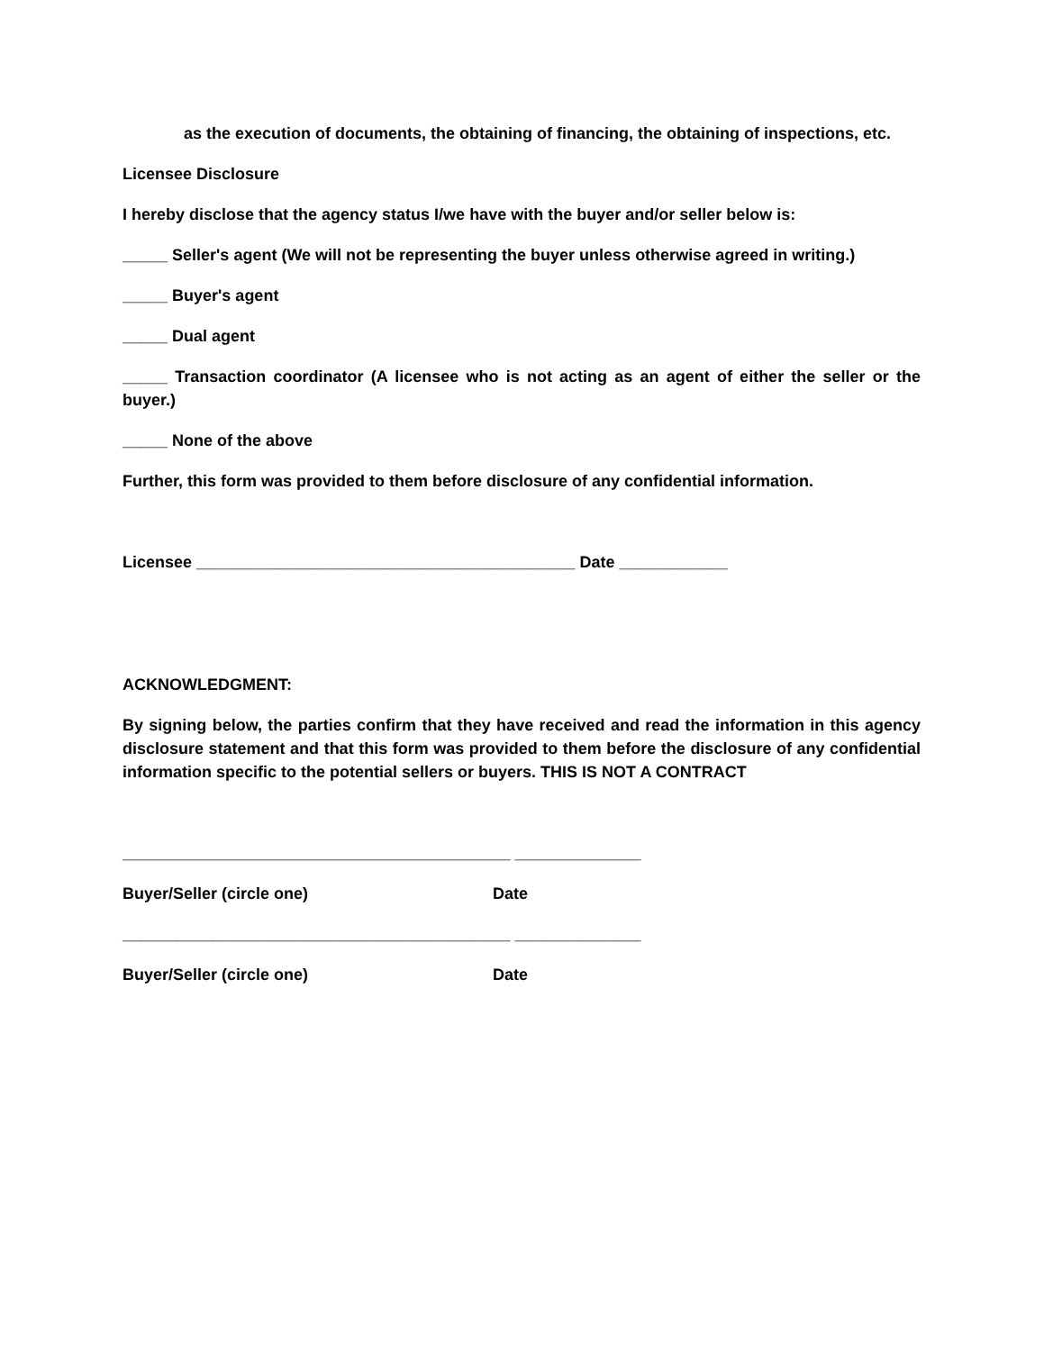as the execution of documents, the obtaining of financing, the obtaining of inspections, etc.
Licensee Disclosure
I hereby disclose that the agency status I/we have with the buyer and/or seller below is:
_____ Seller's agent (We will not be representing the buyer unless otherwise agreed in writing.)
_____ Buyer's agent
_____ Dual agent
_____ Transaction coordinator (A licensee who is not acting as an agent of either the seller or the buyer.)
_____ None of the above
Further, this form was provided to them before disclosure of any confidential information.
Licensee __________________________________________ Date ____________
ACKNOWLEDGMENT:
By signing below, the parties confirm that they have received and read the information in this agency disclosure statement and that this form was provided to them before the disclosure of any confidential information specific to the potential sellers or buyers. THIS IS NOT A CONTRACT
___________________________________________ ______________
Buyer/Seller (circle one) Date
___________________________________________ ______________
Buyer/Seller (circle one) Date